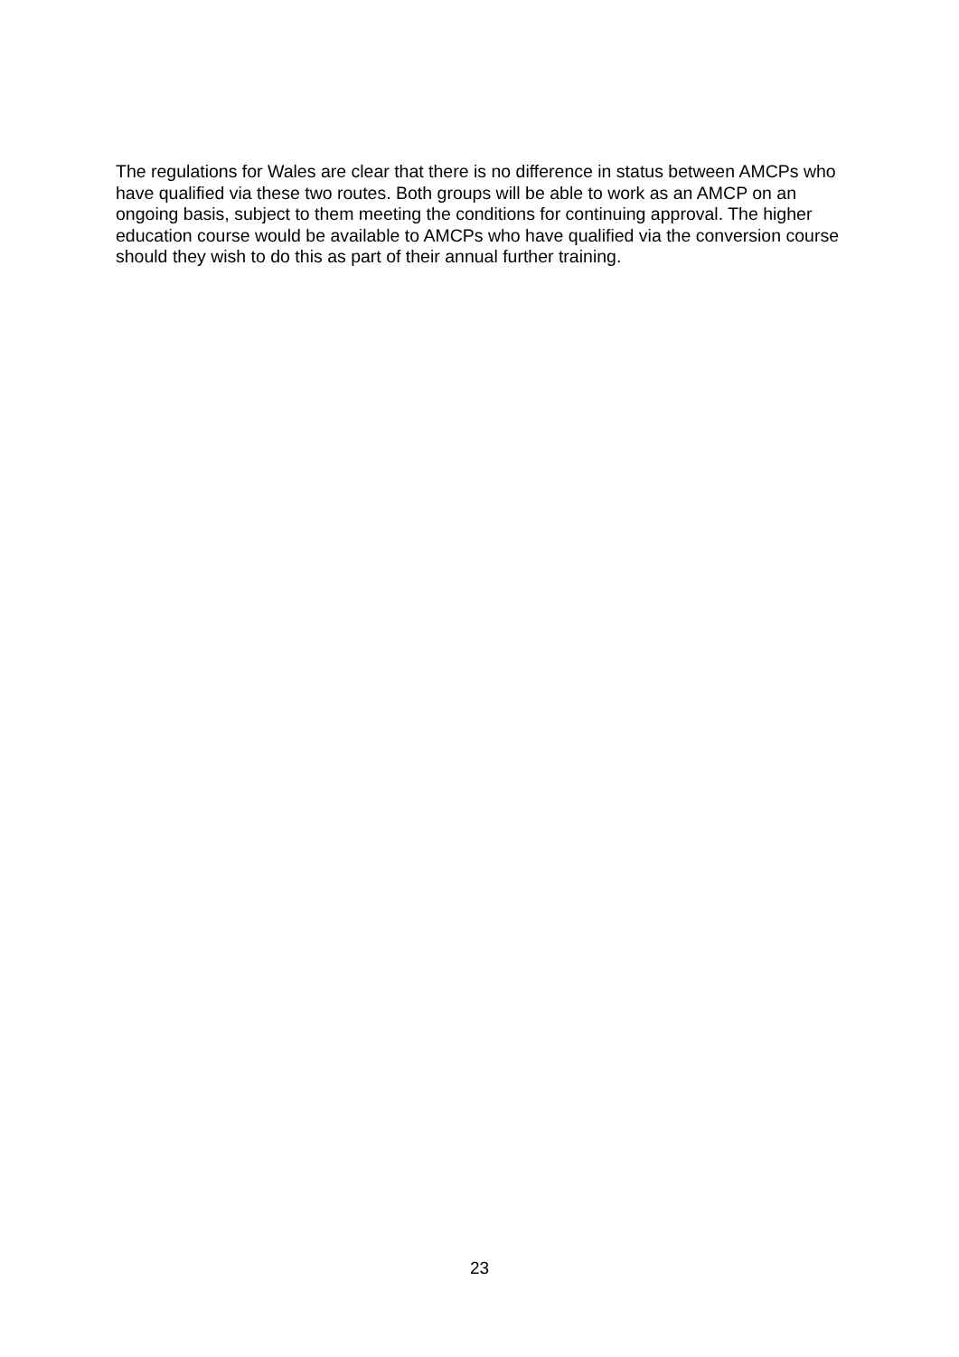The regulations for Wales are clear that there is no difference in status between AMCPs who have qualified via these two routes. Both groups will be able to work as an AMCP on an ongoing basis, subject to them meeting the conditions for continuing approval. The higher education course would be available to AMCPs who have qualified via the conversion course should they wish to do this as part of their annual further training.
23